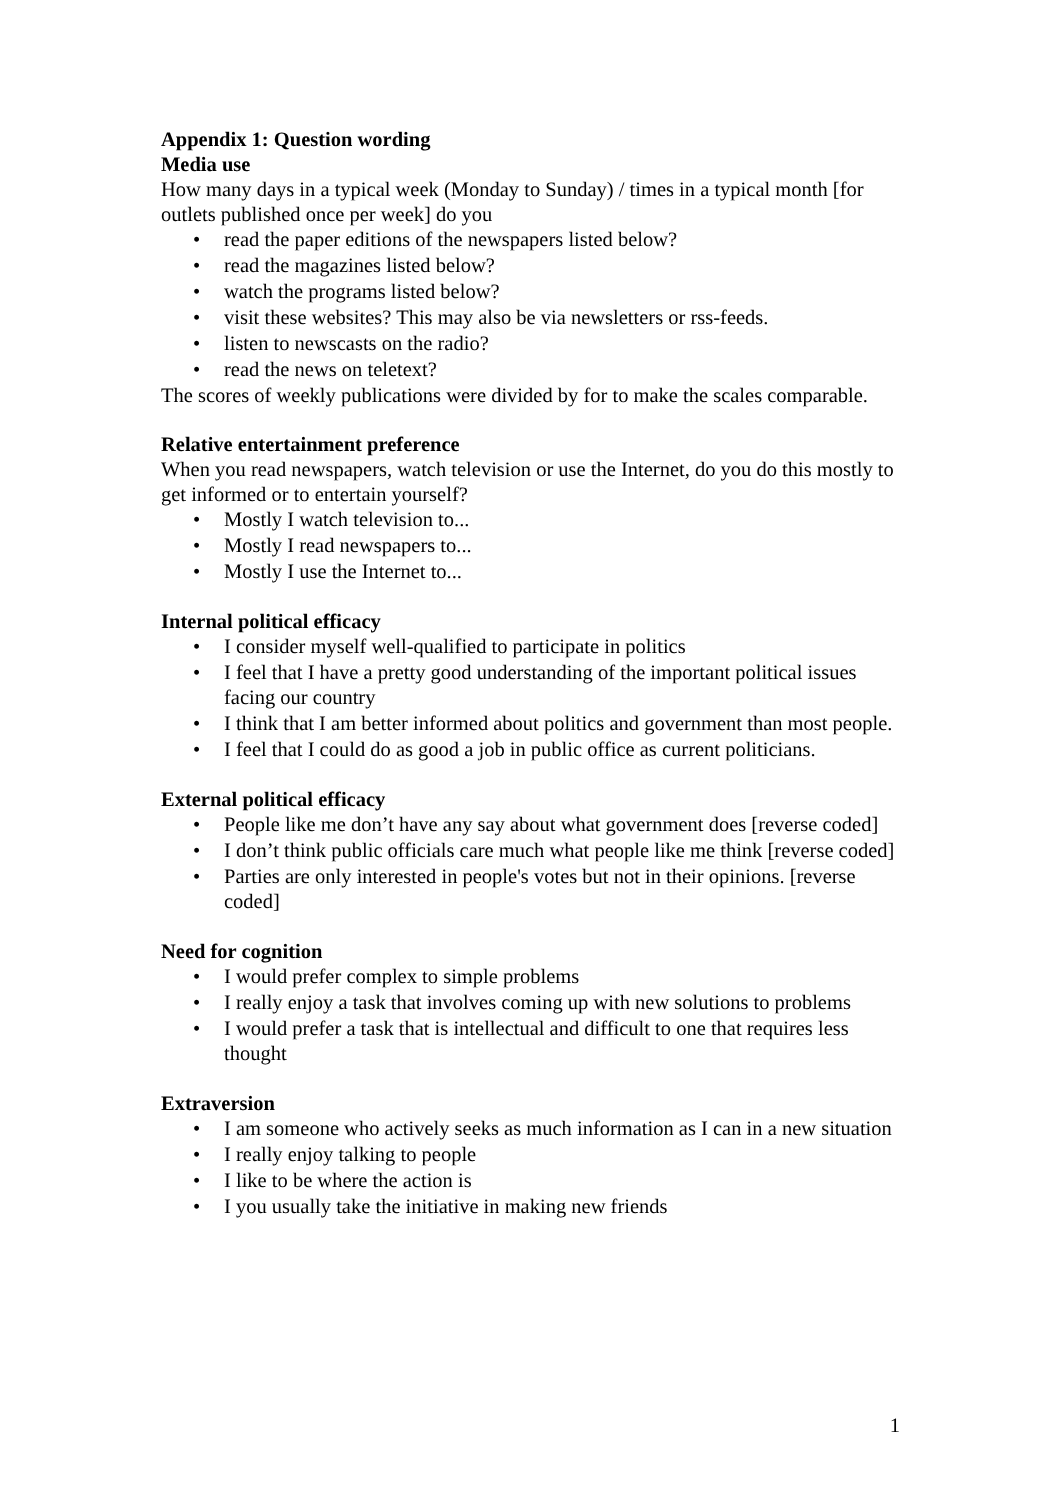Appendix 1: Question wording
Media use
How many days in a typical week (Monday to Sunday) / times in a typical month [for outlets published once per week] do you
• read the paper editions of the newspapers listed below?
• read the magazines listed below?
• watch the programs listed below?
• visit these websites? This may also be via newsletters or rss-feeds.
• listen to newscasts on the radio?
• read the news on teletext?
The scores of weekly publications were divided by for to make the scales comparable.
Relative entertainment preference
When you read newspapers, watch television or use the Internet, do you do this mostly to get informed or to entertain yourself?
• Mostly I watch television to...
• Mostly I read newspapers to...
• Mostly I use the Internet to...
Internal political efficacy
• I consider myself well-qualified to participate in politics
• I feel that I have a pretty good understanding of the important political issues facing our country
• I think that I am better informed about politics and government than most people.
• I feel that I could do as good a job in public office as current politicians.
External political efficacy
• People like me don’t have any say about what government does [reverse coded]
• I don’t think public officials care much what people like me think [reverse coded]
• Parties are only interested in people's votes but not in their opinions. [reverse coded]
Need for cognition
• I would prefer complex to simple problems
• I really enjoy a task that involves coming up with new solutions to problems
• I would prefer a task that is intellectual and difficult to one that requires less thought
Extraversion
• I am someone who actively seeks as much information as I can in a new situation
• I really enjoy talking to people
• I like to be where the action is
• I you usually take the initiative in making new friends
1